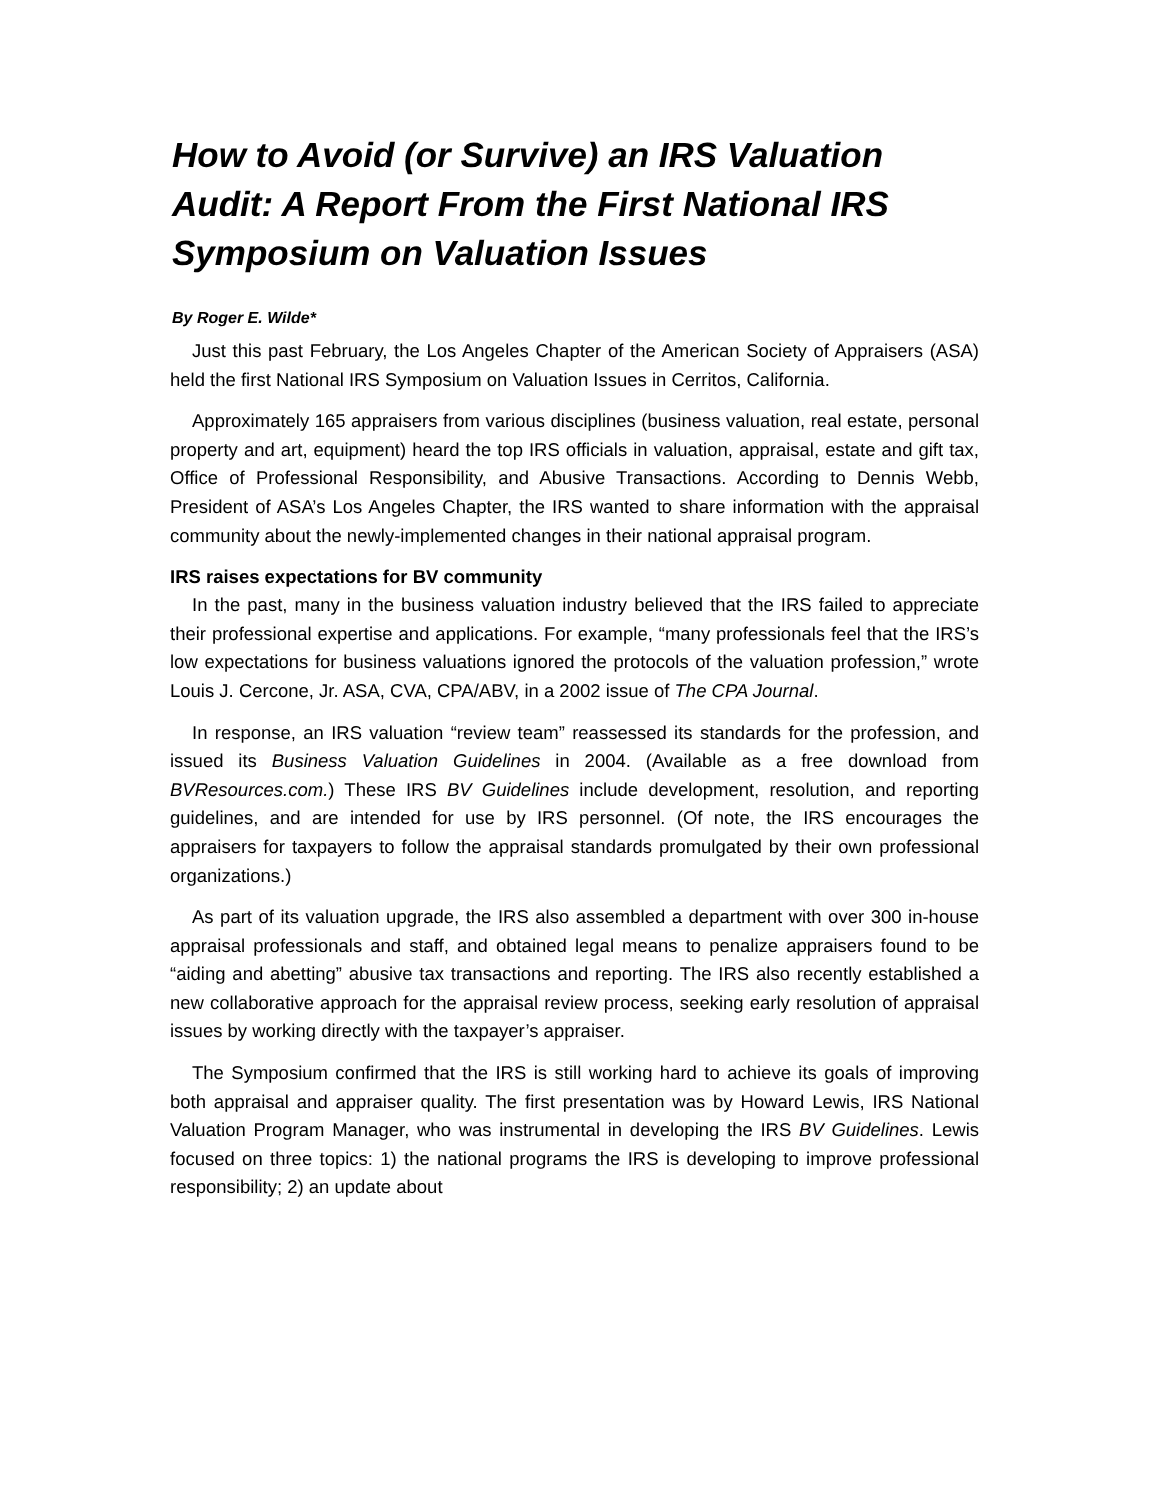How to Avoid (or Survive) an IRS Valuation Audit: A Report From the First National IRS Symposium on Valuation Issues
By Roger E. Wilde*
Just this past February, the Los Angeles Chapter of the American Society of Appraisers (ASA) held the first National IRS Symposium on Valuation Issues in Cerritos, California.
Approximately 165 appraisers from various disciplines (business valuation, real estate, personal property and art, equipment) heard the top IRS officials in valuation, appraisal, estate and gift tax, Office of Professional Responsibility, and Abusive Transactions. According to Dennis Webb, President of ASA’s Los Angeles Chapter, the IRS wanted to share information with the appraisal community about the newly-implemented changes in their national appraisal program.
IRS raises expectations for BV community
In the past, many in the business valuation industry believed that the IRS failed to appreciate their professional expertise and applications. For example, “many professionals feel that the IRS’s low expectations for business valuations ignored the protocols of the valuation profession,” wrote Louis J. Cercone, Jr. ASA, CVA, CPA/ABV, in a 2002 issue of The CPA Journal.
In response, an IRS valuation “review team” reassessed its standards for the profession, and issued its Business Valuation Guidelines in 2004. (Available as a free download from BVResources.com.) These IRS BV Guidelines include development, resolution, and reporting guidelines, and are intended for use by IRS personnel. (Of note, the IRS encourages the appraisers for taxpayers to follow the appraisal standards promulgated by their own professional organizations.)
As part of its valuation upgrade, the IRS also assembled a department with over 300 in-house appraisal professionals and staff, and obtained legal means to penalize appraisers found to be “aiding and abetting” abusive tax transactions and reporting. The IRS also recently established a new collaborative approach for the appraisal review process, seeking early resolution of appraisal issues by working directly with the taxpayer’s appraiser.
The Symposium confirmed that the IRS is still working hard to achieve its goals of improving both appraisal and appraiser quality. The first presentation was by Howard Lewis, IRS National Valuation Program Manager, who was instrumental in developing the IRS BV Guidelines. Lewis focused on three topics: 1) the national programs the IRS is developing to improve professional responsibility; 2) an update about